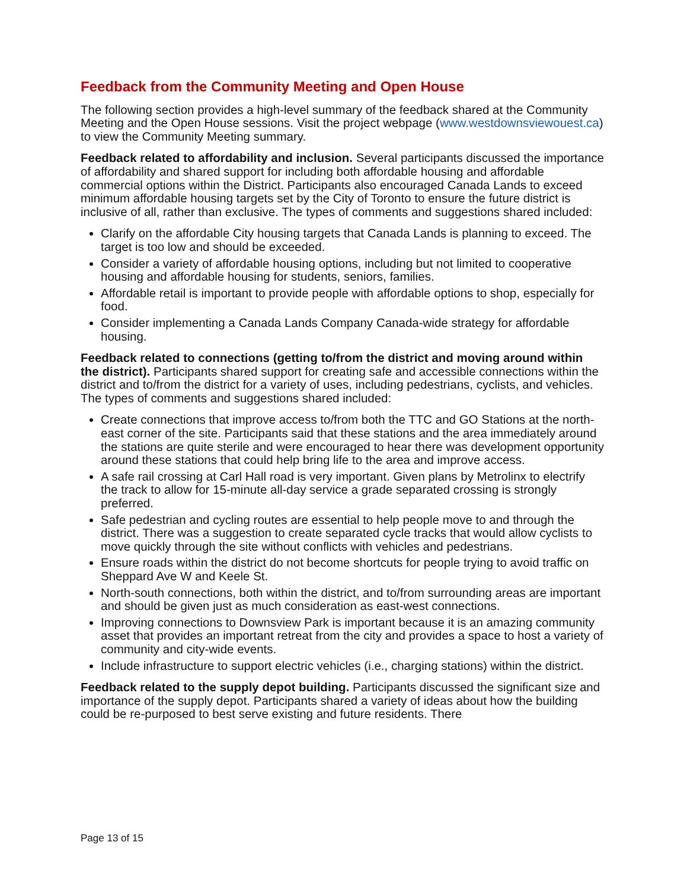Feedback from the Community Meeting and Open House
The following section provides a high-level summary of the feedback shared at the Community Meeting and the Open House sessions. Visit the project webpage (www.westdownsviewouest.ca) to view the Community Meeting summary.
Feedback related to affordability and inclusion. Several participants discussed the importance of affordability and shared support for including both affordable housing and affordable commercial options within the District. Participants also encouraged Canada Lands to exceed minimum affordable housing targets set by the City of Toronto to ensure the future district is inclusive of all, rather than exclusive. The types of comments and suggestions shared included:
Clarify on the affordable City housing targets that Canada Lands is planning to exceed. The target is too low and should be exceeded.
Consider a variety of affordable housing options, including but not limited to cooperative housing and affordable housing for students, seniors, families.
Affordable retail is important to provide people with affordable options to shop, especially for food.
Consider implementing a Canada Lands Company Canada-wide strategy for affordable housing.
Feedback related to connections (getting to/from the district and moving around within the district). Participants shared support for creating safe and accessible connections within the district and to/from the district for a variety of uses, including pedestrians, cyclists, and vehicles. The types of comments and suggestions shared included:
Create connections that improve access to/from both the TTC and GO Stations at the north-east corner of the site. Participants said that these stations and the area immediately around the stations are quite sterile and were encouraged to hear there was development opportunity around these stations that could help bring life to the area and improve access.
A safe rail crossing at Carl Hall road is very important. Given plans by Metrolinx to electrify the track to allow for 15-minute all-day service a grade separated crossing is strongly preferred.
Safe pedestrian and cycling routes are essential to help people move to and through the district. There was a suggestion to create separated cycle tracks that would allow cyclists to move quickly through the site without conflicts with vehicles and pedestrians.
Ensure roads within the district do not become shortcuts for people trying to avoid traffic on Sheppard Ave W and Keele St.
North-south connections, both within the district, and to/from surrounding areas are important and should be given just as much consideration as east-west connections.
Improving connections to Downsview Park is important because it is an amazing community asset that provides an important retreat from the city and provides a space to host a variety of community and city-wide events.
Include infrastructure to support electric vehicles (i.e., charging stations) within the district.
Feedback related to the supply depot building. Participants discussed the significant size and importance of the supply depot. Participants shared a variety of ideas about how the building could be re-purposed to best serve existing and future residents. There
Page 13 of 15